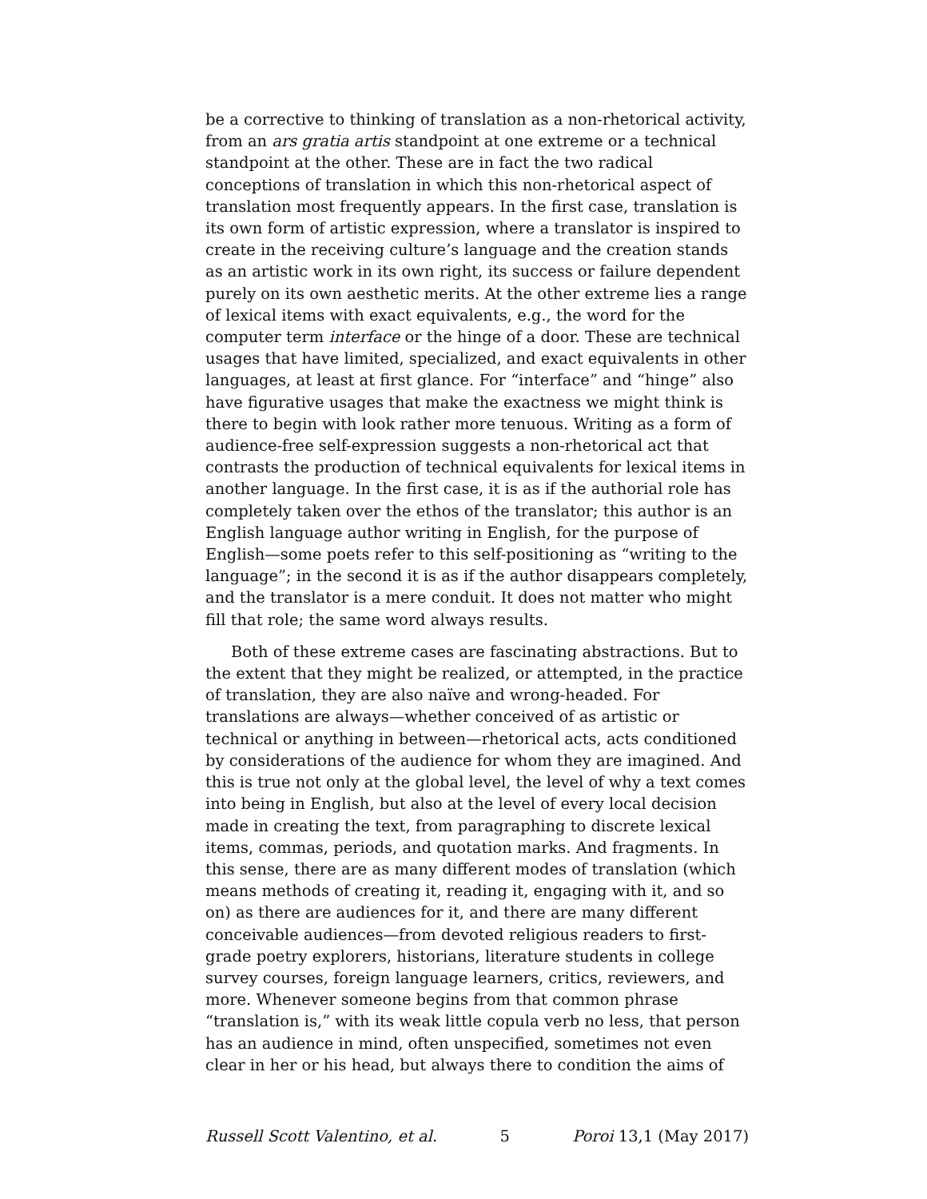be a corrective to thinking of translation as a non-rhetorical activity, from an ars gratia artis standpoint at one extreme or a technical standpoint at the other. These are in fact the two radical conceptions of translation in which this non-rhetorical aspect of translation most frequently appears. In the first case, translation is its own form of artistic expression, where a translator is inspired to create in the receiving culture’s language and the creation stands as an artistic work in its own right, its success or failure dependent purely on its own aesthetic merits. At the other extreme lies a range of lexical items with exact equivalents, e.g., the word for the computer term interface or the hinge of a door. These are technical usages that have limited, specialized, and exact equivalents in other languages, at least at first glance. For “interface” and “hinge” also have figurative usages that make the exactness we might think is there to begin with look rather more tenuous. Writing as a form of audience-free self-expression suggests a non-rhetorical act that contrasts the production of technical equivalents for lexical items in another language. In the first case, it is as if the authorial role has completely taken over the ethos of the translator; this author is an English language author writing in English, for the purpose of English—some poets refer to this self-positioning as “writing to the language”; in the second it is as if the author disappears completely, and the translator is a mere conduit. It does not matter who might fill that role; the same word always results.
Both of these extreme cases are fascinating abstractions. But to the extent that they might be realized, or attempted, in the practice of translation, they are also naïve and wrong-headed. For translations are always—whether conceived of as artistic or technical or anything in between—rhetorical acts, acts conditioned by considerations of the audience for whom they are imagined. And this is true not only at the global level, the level of why a text comes into being in English, but also at the level of every local decision made in creating the text, from paragraphing to discrete lexical items, commas, periods, and quotation marks. And fragments. In this sense, there are as many different modes of translation (which means methods of creating it, reading it, engaging with it, and so on) as there are audiences for it, and there are many different conceivable audiences—from devoted religious readers to first-grade poetry explorers, historians, literature students in college survey courses, foreign language learners, critics, reviewers, and more. Whenever someone begins from that common phrase “translation is,” with its weak little copula verb no less, that person has an audience in mind, often unspecified, sometimes not even clear in her or his head, but always there to condition the aims of
Russell Scott Valentino, et al. 5 Poroi 13,1 (May 2017)